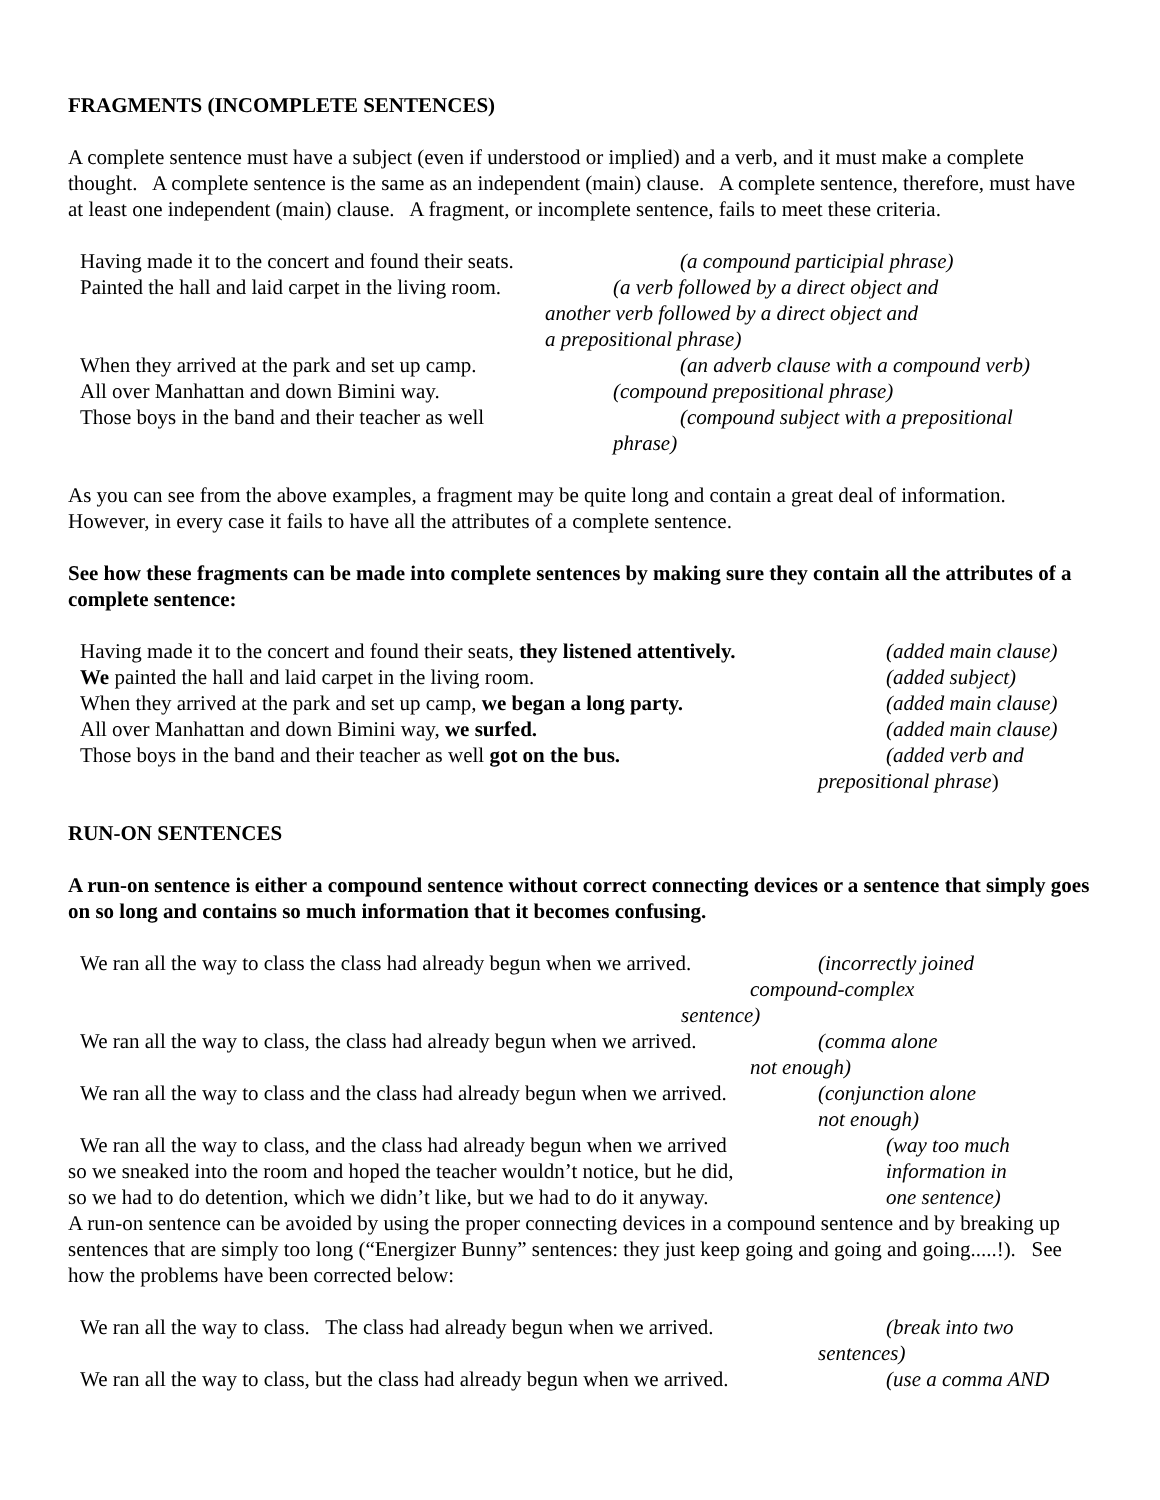FRAGMENTS (INCOMPLETE SENTENCES)
A complete sentence must have a subject (even if understood or implied) and a verb, and it must make a complete thought. A complete sentence is the same as an independent (main) clause. A complete sentence, therefore, must have at least one independent (main) clause. A fragment, or incomplete sentence, fails to meet these criteria.
Having made it to the concert and found their seats. (a compound participial phrase)
Painted the hall and laid carpet in the living room. (a verb followed by a direct object and
another verb followed by a direct object and
a prepositional phrase)
When they arrived at the park and set up camp. (an adverb clause with a compound verb)
All over Manhattan and down Bimini way. (compound prepositional phrase)
Those boys in the band and their teacher as well (compound subject with a prepositional
phrase)
As you can see from the above examples, a fragment may be quite long and contain a great deal of information. However, in every case it fails to have all the attributes of a complete sentence.
See how these fragments can be made into complete sentences by making sure they contain all the attributes of a complete sentence:
Having made it to the concert and found their seats, they listened attentively. (added main clause)
We painted the hall and laid carpet in the living room. (added subject)
When they arrived at the park and set up camp, we began a long party. (added main clause)
All over Manhattan and down Bimini way, we surfed. (added main clause)
Those boys in the band and their teacher as well got on the bus. (added verb and
prepositional phrase)
RUN-ON SENTENCES
A run-on sentence is either a compound sentence without correct connecting devices or a sentence that simply goes on so long and contains so much information that it becomes confusing.
We ran all the way to class the class had already begun when we arrived. (incorrectly joined
compound-complex
sentence)
We ran all the way to class, the class had already begun when we arrived. (comma alone
not enough)
We ran all the way to class and the class had already begun when we arrived. (conjunction alone
not enough)
We ran all the way to class, and the class had already begun when we arrived (way too much
so we sneaked into the room and hoped the teacher wouldn’t notice, but he did, information in
so we had to do detention, which we didn’t like, but we had to do it anyway. one sentence)
A run-on sentence can be avoided by using the proper connecting devices in a compound sentence and by breaking up sentences that are simply too long (“Energizer Bunny” sentences: they just keep going and going and going.....!). See how the problems have been corrected below:
We ran all the way to class. The class had already begun when we arrived. (break into two
sentences)
We ran all the way to class, but the class had already begun when we arrived. (use a comma AND